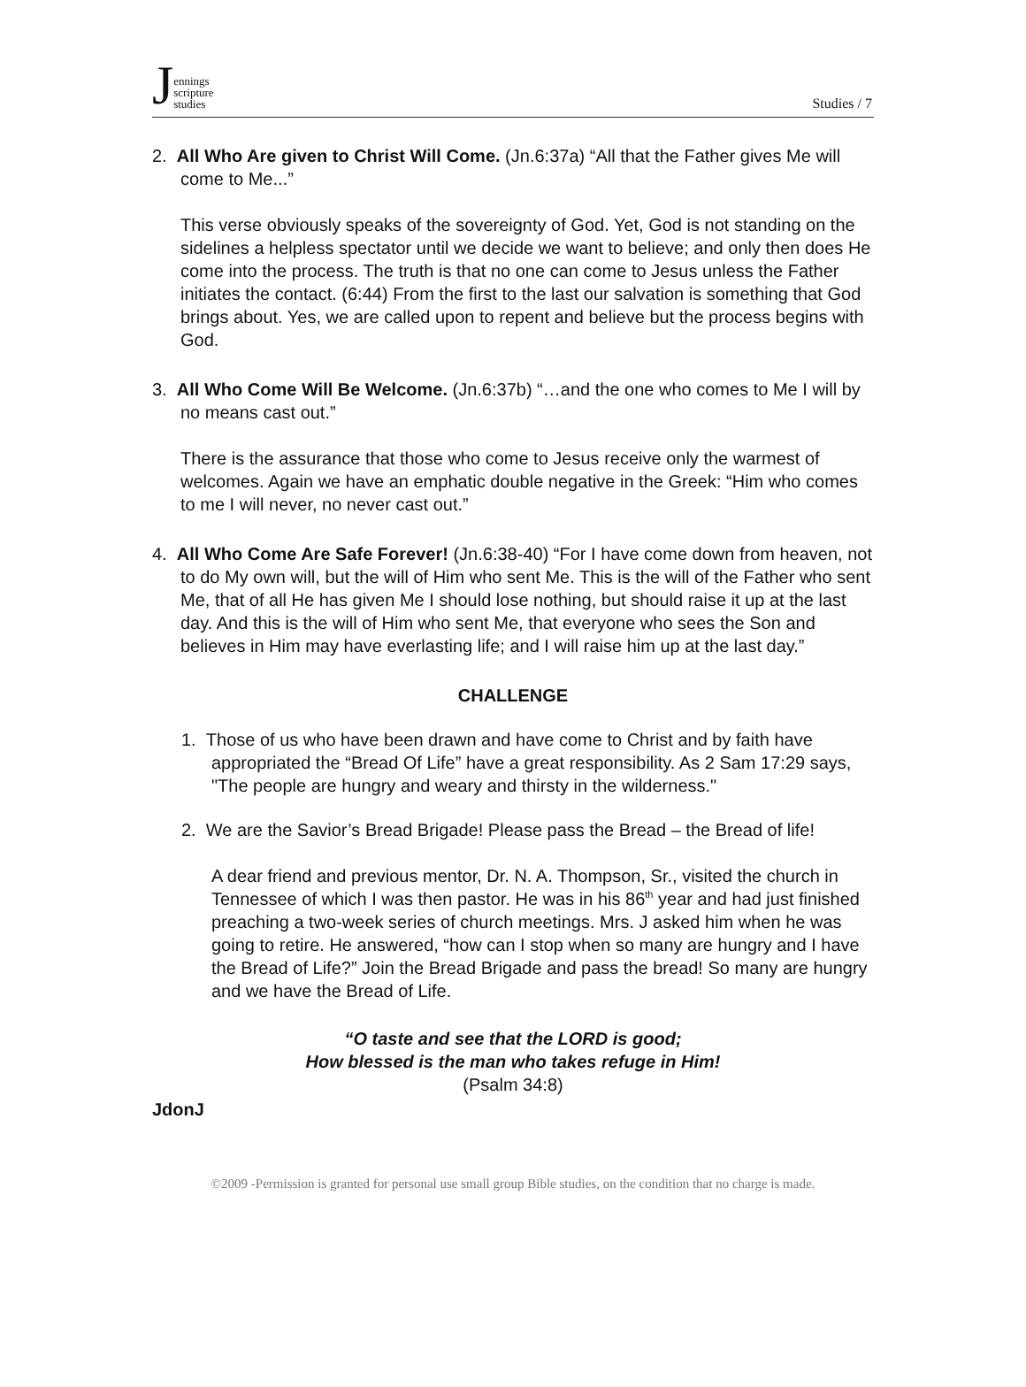Jennings
scripture
studies
Studies / 7
2. All Who Are given to Christ Will Come. (Jn.6:37a) “All that the Father gives Me will come to Me...”
This verse obviously speaks of the sovereignty of God. Yet, God is not standing on the sidelines a helpless spectator until we decide we want to believe; and only then does He come into the process. The truth is that no one can come to Jesus unless the Father initiates the contact. (6:44) From the first to the last our salvation is something that God brings about. Yes, we are called upon to repent and believe but the process begins with God.
3. All Who Come Will Be Welcome. (Jn.6:37b) “…and the one who comes to Me I will by no means cast out.”
There is the assurance that those who come to Jesus receive only the warmest of welcomes. Again we have an emphatic double negative in the Greek: “Him who comes to me I will never, no never cast out.”
4. All Who Come Are Safe Forever! (Jn.6:38-40) “For I have come down from heaven, not to do My own will, but the will of Him who sent Me. This is the will of the Father who sent Me, that of all He has given Me I should lose nothing, but should raise it up at the last day. And this is the will of Him who sent Me, that everyone who sees the Son and believes in Him may have everlasting life; and I will raise him up at the last day.”
CHALLENGE
1. Those of us who have been drawn and have come to Christ and by faith have appropriated the “Bread Of Life” have a great responsibility. As 2 Sam 17:29 says, "The people are hungry and weary and thirsty in the wilderness."
2. We are the Savior’s Bread Brigade! Please pass the Bread – the Bread of life!
A dear friend and previous mentor, Dr. N. A. Thompson, Sr., visited the church in Tennessee of which I was then pastor. He was in his 86<sup>th</sup> year and had just finished preaching a two-week series of church meetings. Mrs. J asked him when he was going to retire. He answered, “how can I stop when so many are hungry and I have the Bread of Life?” Join the Bread Brigade and pass the bread! So many are hungry and we have the Bread of Life.
“O taste and see that the LORD is good;
How blessed is the man who takes refuge in Him!
(Psalm 34:8)
JdonJ
©2009 -Permission is granted for personal use small group Bible studies, on the condition that no charge is made.